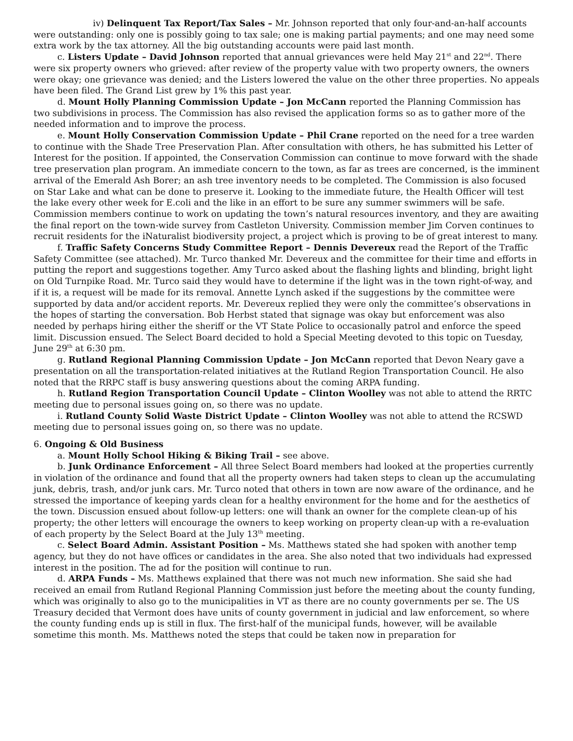iv) Delinquent Tax Report/Tax Sales – Mr. Johnson reported that only four-and-an-half accounts were outstanding: only one is possibly going to tax sale; one is making partial payments; and one may need some extra work by the tax attorney. All the big outstanding accounts were paid last month.
c. Listers Update – David Johnson reported that annual grievances were held May 21<sup>st</sup> and 22<sup>nd</sup>. There were six property owners who grieved: after review of the property value with two property owners, the owners were okay; one grievance was denied; and the Listers lowered the value on the other three properties. No appeals have been filed. The Grand List grew by 1% this past year.
d. Mount Holly Planning Commission Update – Jon McCann reported the Planning Commission has two subdivisions in process. The Commission has also revised the application forms so as to gather more of the needed information and to improve the process.
e. Mount Holly Conservation Commission Update – Phil Crane reported on the need for a tree warden to continue with the Shade Tree Preservation Plan. After consultation with others, he has submitted his Letter of Interest for the position. If appointed, the Conservation Commission can continue to move forward with the shade tree preservation plan program. An immediate concern to the town, as far as trees are concerned, is the imminent arrival of the Emerald Ash Borer; an ash tree inventory needs to be completed. The Commission is also focused on Star Lake and what can be done to preserve it. Looking to the immediate future, the Health Officer will test the lake every other week for E.coli and the like in an effort to be sure any summer swimmers will be safe. Commission members continue to work on updating the town’s natural resources inventory, and they are awaiting the final report on the town-wide survey from Castleton University. Commission member Jim Corven continues to recruit residents for the iNaturalist biodiversity project, a project which is proving to be of great interest to many.
f. Traffic Safety Concerns Study Committee Report – Dennis Devereux read the Report of the Traffic Safety Committee (see attached). Mr. Turco thanked Mr. Devereux and the committee for their time and efforts in putting the report and suggestions together. Amy Turco asked about the flashing lights and blinding, bright light on Old Turnpike Road. Mr. Turco said they would have to determine if the light was in the town right-of-way, and if it is, a request will be made for its removal. Annette Lynch asked if the suggestions by the committee were supported by data and/or accident reports. Mr. Devereux replied they were only the committee’s observations in the hopes of starting the conversation. Bob Herbst stated that signage was okay but enforcement was also needed by perhaps hiring either the sheriff or the VT State Police to occasionally patrol and enforce the speed limit. Discussion ensued. The Select Board decided to hold a Special Meeting devoted to this topic on Tuesday, June 29<sup>th</sup> at 6:30 pm.
g. Rutland Regional Planning Commission Update – Jon McCann reported that Devon Neary gave a presentation on all the transportation-related initiatives at the Rutland Region Transportation Council. He also noted that the RRPC staff is busy answering questions about the coming ARPA funding.
h. Rutland Region Transportation Council Update – Clinton Woolley was not able to attend the RRTC meeting due to personal issues going on, so there was no update.
i. Rutland County Solid Waste District Update – Clinton Woolley was not able to attend the RCSWD meeting due to personal issues going on, so there was no update.
6. Ongoing & Old Business
a. Mount Holly School Hiking & Biking Trail – see above.
b. Junk Ordinance Enforcement – All three Select Board members had looked at the properties currently in violation of the ordinance and found that all the property owners had taken steps to clean up the accumulating junk, debris, trash, and/or junk cars. Mr. Turco noted that others in town are now aware of the ordinance, and he stressed the importance of keeping yards clean for a healthy environment for the home and for the aesthetics of the town. Discussion ensued about follow-up letters: one will thank an owner for the complete clean-up of his property; the other letters will encourage the owners to keep working on property clean-up with a re-evaluation of each property by the Select Board at the July 13<sup>th</sup> meeting.
c. Select Board Admin. Assistant Position – Ms. Matthews stated she had spoken with another temp agency, but they do not have offices or candidates in the area. She also noted that two individuals had expressed interest in the position. The ad for the position will continue to run.
d. ARPA Funds – Ms. Matthews explained that there was not much new information. She said she had received an email from Rutland Regional Planning Commission just before the meeting about the county funding, which was originally to also go to the municipalities in VT as there are no county governments per se. The US Treasury decided that Vermont does have units of county government in judicial and law enforcement, so where the county funding ends up is still in flux. The first-half of the municipal funds, however, will be available sometime this month. Ms. Matthews noted the steps that could be taken now in preparation for